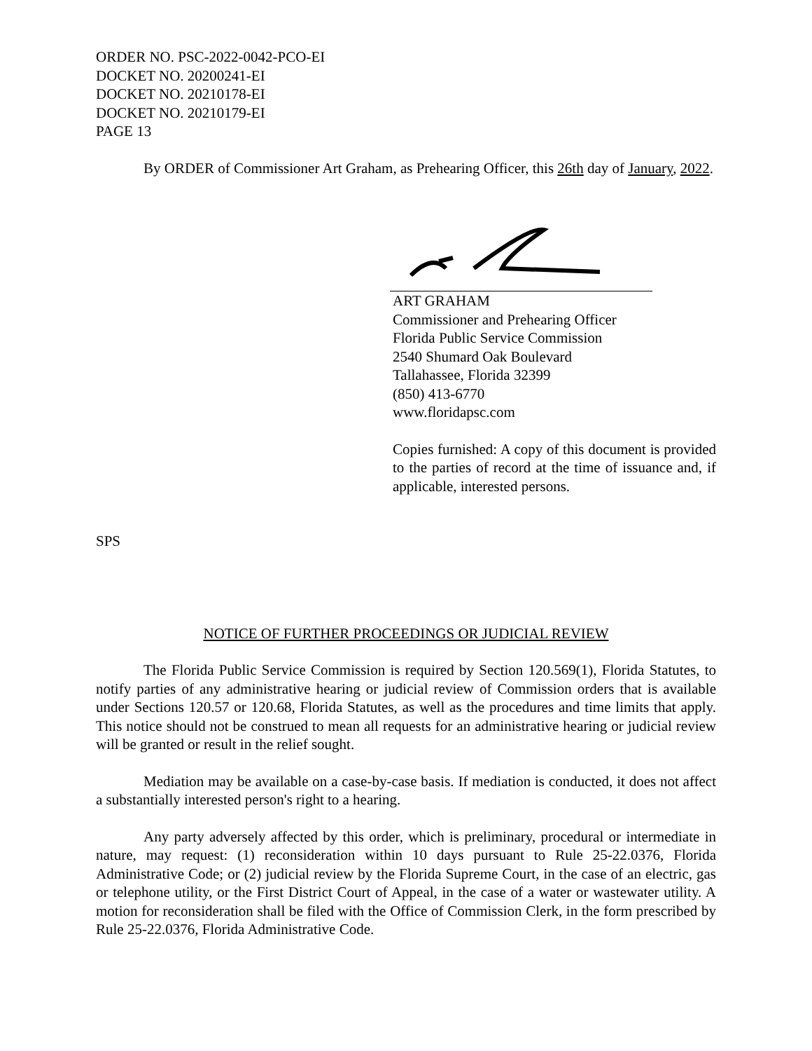ORDER NO. PSC-2022-0042-PCO-EI
DOCKET NO. 20200241-EI
DOCKET NO. 20210178-EI
DOCKET NO. 20210179-EI
PAGE 13
By ORDER of Commissioner Art Graham, as Prehearing Officer, this 26th day of January, 2022.
ART GRAHAM
Commissioner and Prehearing Officer
Florida Public Service Commission
2540 Shumard Oak Boulevard
Tallahassee, Florida 32399
(850) 413-6770
www.floridapsc.com
Copies furnished: A copy of this document is provided to the parties of record at the time of issuance and, if applicable, interested persons.
SPS
NOTICE OF FURTHER PROCEEDINGS OR JUDICIAL REVIEW
The Florida Public Service Commission is required by Section 120.569(1), Florida Statutes, to notify parties of any administrative hearing or judicial review of Commission orders that is available under Sections 120.57 or 120.68, Florida Statutes, as well as the procedures and time limits that apply. This notice should not be construed to mean all requests for an administrative hearing or judicial review will be granted or result in the relief sought.
Mediation may be available on a case-by-case basis. If mediation is conducted, it does not affect a substantially interested person's right to a hearing.
Any party adversely affected by this order, which is preliminary, procedural or intermediate in nature, may request: (1) reconsideration within 10 days pursuant to Rule 25-22.0376, Florida Administrative Code; or (2) judicial review by the Florida Supreme Court, in the case of an electric, gas or telephone utility, or the First District Court of Appeal, in the case of a water or wastewater utility. A motion for reconsideration shall be filed with the Office of Commission Clerk, in the form prescribed by Rule 25-22.0376, Florida Administrative Code.